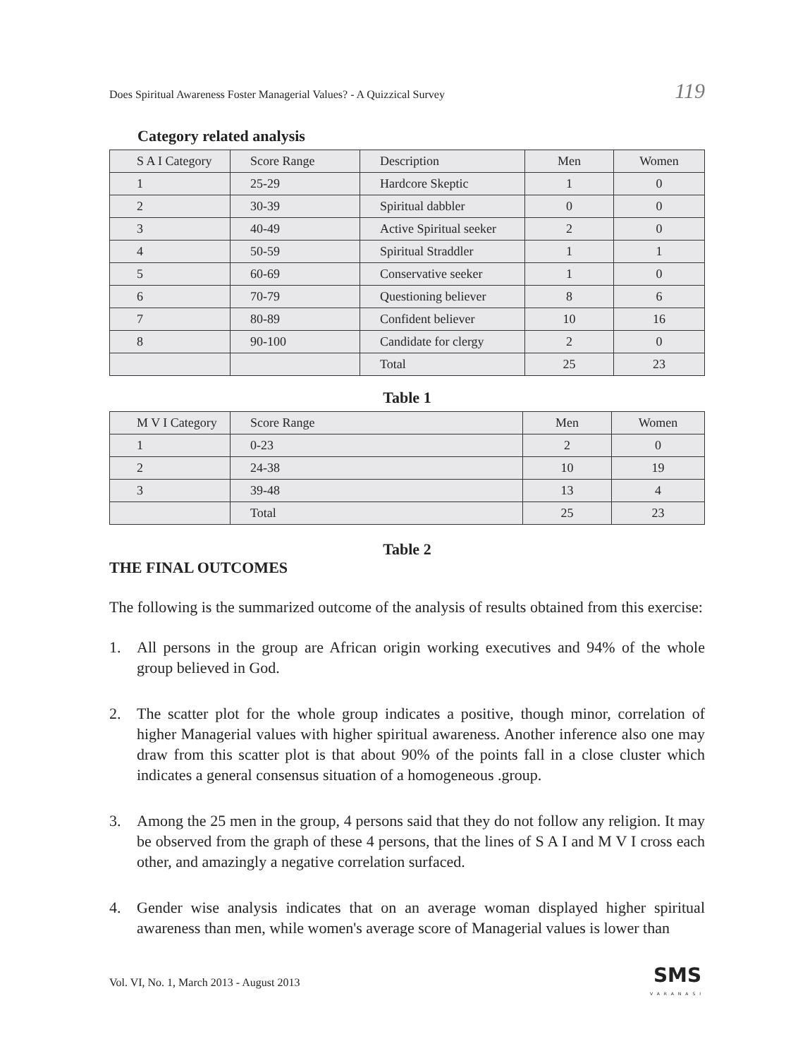Does Spiritual Awareness Foster Managerial Values? - A Quizzical Survey 119
Category related analysis
| S A I Category | Score Range | Description | Men | Women |
| 1 | 25-29 | Hardcore Skeptic | 1 | 0 |
| 2 | 30-39 | Spiritual dabbler | 0 | 0 |
| 3 | 40-49 | Active Spiritual seeker | 2 | 0 |
| 4 | 50-59 | Spiritual Straddler | 1 | 1 |
| 5 | 60-69 | Conservative seeker | 1 | 0 |
| 6 | 70-79 | Questioning believer | 8 | 6 |
| 7 | 80-89 | Confident believer | 10 | 16 |
| 8 | 90-100 | Candidate for clergy | 2 | 0 |
| | | Total | 25 | 23 |
Table 1
| M V I Category | Score Range | Men | Women |
| 1 | 0-23 | 2 | 0 |
| 2 | 24-38 | 10 | 19 |
| 3 | 39-48 | 13 | 4 |
| | Total | 25 | 23 |
Table 2
THE FINAL OUTCOMES
The following is the summarized outcome of the analysis of results obtained from this exercise:
1. All persons in the group are African origin working executives and 94% of the whole group believed in God.
2. The scatter plot for the whole group indicates a positive, though minor, correlation of higher Managerial values with higher spiritual awareness. Another inference also one may draw from this scatter plot is that about 90% of the points fall in a close cluster which indicates a general consensus situation of a homogeneous .group.
3. Among the 25 men in the group, 4 persons said that they do not follow any religion. It may be observed from the graph of these 4 persons, that the lines of S A I and M V I cross each other, and amazingly a negative correlation surfaced.
4. Gender wise analysis indicates that on an average woman displayed higher spiritual awareness than men, while women's average score of Managerial values is lower than
Vol. VI, No. 1, March 2013 - August 2013
SMS
VARANASI